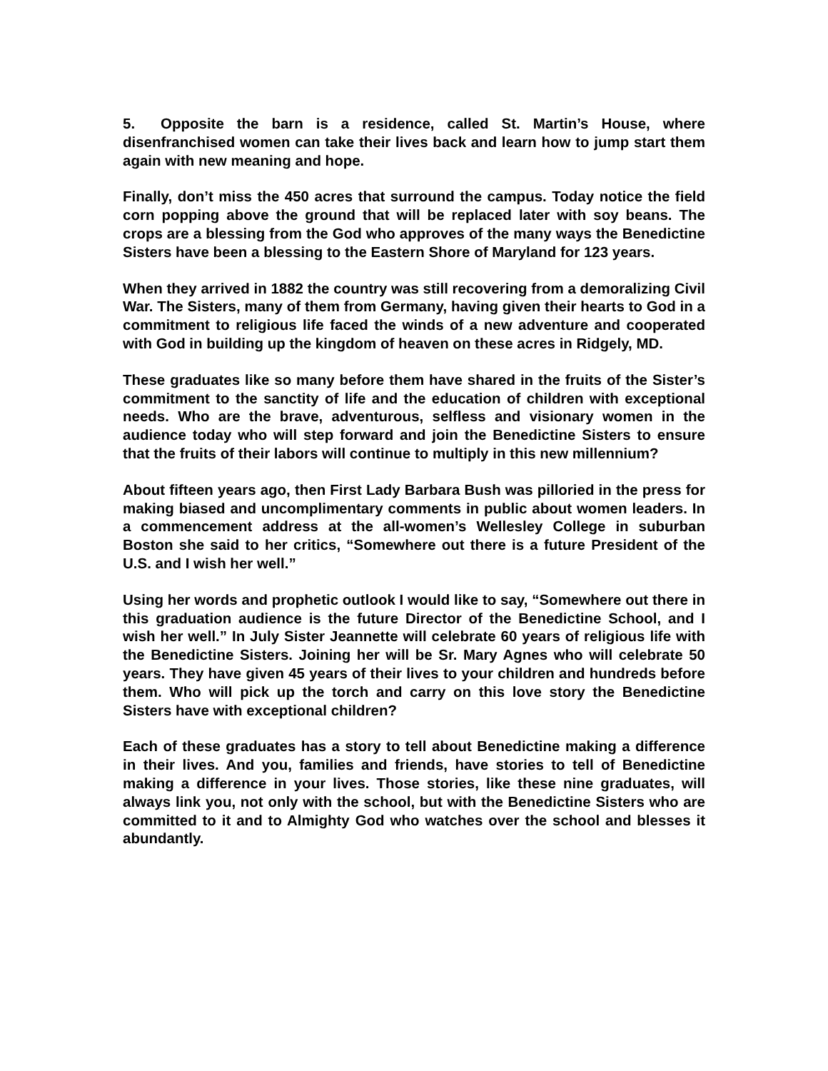5. Opposite the barn is a residence, called St. Martin’s House, where disenfranchised women can take their lives back and learn how to jump start them again with new meaning and hope.
Finally, don’t miss the 450 acres that surround the campus. Today notice the field corn popping above the ground that will be replaced later with soy beans. The crops are a blessing from the God who approves of the many ways the Benedictine Sisters have been a blessing to the Eastern Shore of Maryland for 123 years.
When they arrived in 1882 the country was still recovering from a demoralizing Civil War. The Sisters, many of them from Germany, having given their hearts to God in a commitment to religious life faced the winds of a new adventure and cooperated with God in building up the kingdom of heaven on these acres in Ridgely, MD.
These graduates like so many before them have shared in the fruits of the Sister’s commitment to the sanctity of life and the education of children with exceptional needs. Who are the brave, adventurous, selfless and visionary women in the audience today who will step forward and join the Benedictine Sisters to ensure that the fruits of their labors will continue to multiply in this new millennium?
About fifteen years ago, then First Lady Barbara Bush was pilloried in the press for making biased and uncomplimentary comments in public about women leaders. In a commencement address at the all-women’s Wellesley College in suburban Boston she said to her critics, “Somewhere out there is a future President of the U.S. and I wish her well.”
Using her words and prophetic outlook I would like to say, “Somewhere out there in this graduation audience is the future Director of the Benedictine School, and I wish her well.” In July Sister Jeannette will celebrate 60 years of religious life with the Benedictine Sisters. Joining her will be Sr. Mary Agnes who will celebrate 50 years. They have given 45 years of their lives to your children and hundreds before them. Who will pick up the torch and carry on this love story the Benedictine Sisters have with exceptional children?
Each of these graduates has a story to tell about Benedictine making a difference in their lives. And you, families and friends, have stories to tell of Benedictine making a difference in your lives. Those stories, like these nine graduates, will always link you, not only with the school, but with the Benedictine Sisters who are committed to it and to Almighty God who watches over the school and blesses it abundantly.